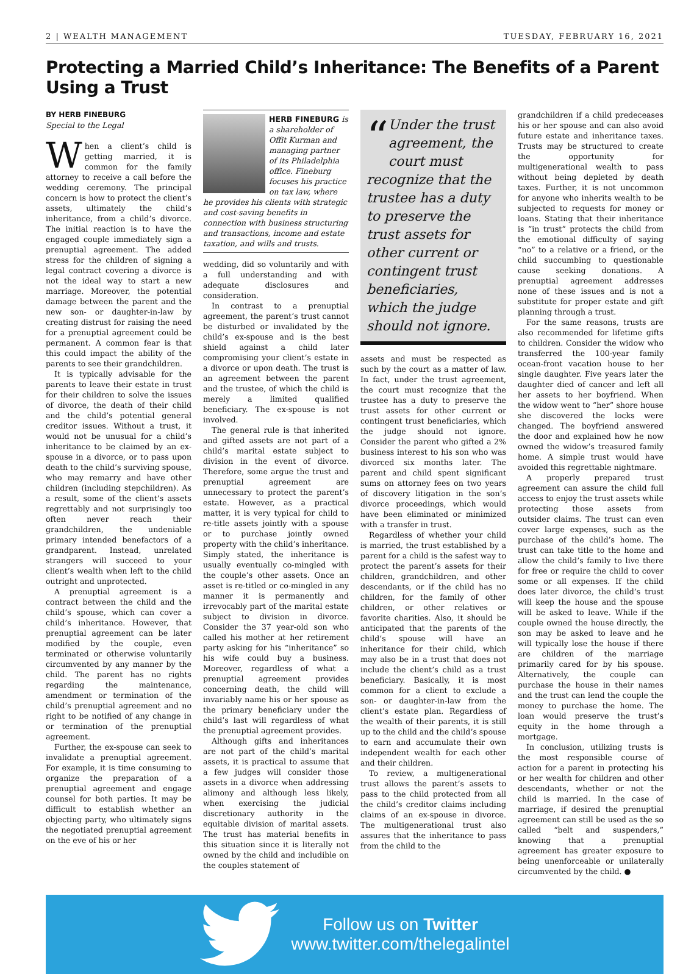2 | WEALTH MANAGEMENT TUESDAY, FEBRUARY 16, 2021
Protecting a Married Child’s Inheritance: The Benefits of a Parent Using a Trust
BY HERB FINEBURG
Special to the Legal
When a client’s child is getting married, it is common for the family attorney to receive a call before the wedding ceremony. The principal concern is how to protect the client’s assets, ultimately the child’s inheritance, from a child’s divorce. The initial reaction is to have the engaged couple immediately sign a prenuptial agreement. The added stress for the children of signing a legal contract covering a divorce is not the ideal way to start a new marriage. Moreover, the potential damage between the parent and the new son- or daughter-in-law by creating distrust for raising the need for a prenuptial agreement could be permanent. A common fear is that this could impact the ability of the parents to see their grandchildren.
It is typically advisable for the parents to leave their estate in trust for their children to solve the issues of divorce, the death of their child and the child’s potential general creditor issues. Without a trust, it would not be unusual for a child’s inheritance to be claimed by an ex-spouse in a divorce, or to pass upon death to the child’s surviving spouse, who may remarry and have other children (including stepchildren). As a result, some of the client’s assets regrettably and not surprisingly too often never reach their grandchildren, the undeniable primary intended benefactors of a grandparent. Instead, unrelated strangers will succeed to your client’s wealth when left to the child outright and unprotected.
A prenuptial agreement is a contract between the child and the child’s spouse, which can cover a child’s inheritance. However, that prenuptial agreement can be later modified by the couple, even terminated or otherwise voluntarily circumvented by any manner by the child. The parent has no rights regarding the maintenance, amendment or termination of the child’s prenuptial agreement and no right to be notified of any change in or termination of the prenuptial agreement.
Further, the ex-spouse can seek to invalidate a prenuptial agreement. For example, it is time consuming to organize the preparation of a prenuptial agreement and engage counsel for both parties. It may be difficult to establish whether an objecting party, who ultimately signs the negotiated prenuptial agreement on the eve of his or her
HERB FINEBURG is a shareholder of Offit Kurman and managing partner of its Philadelphia office. Fineburg focuses his practice on tax law, where he provides his clients with strategic and cost-saving benefits in connection with business structuring and transactions, income and estate taxation, and wills and trusts.
wedding, did so voluntarily and with a full understanding and with adequate disclosures and consideration.
In contrast to a prenuptial agreement, the parent’s trust cannot be disturbed or invalidated by the child’s ex-spouse and is the best shield against a child later compromising your client’s estate in a divorce or upon death. The trust is an agreement between the parent and the trustee, of which the child is merely a limited qualified beneficiary. The ex-spouse is not involved.
The general rule is that inherited and gifted assets are not part of a child’s marital estate subject to division in the event of divorce. Therefore, some argue the trust and prenuptial agreement are unnecessary to protect the parent’s estate. However, as a practical matter, it is very typical for child to re-title assets jointly with a spouse or to purchase jointly owned property with the child’s inheritance. Simply stated, the inheritance is usually eventually co-mingled with the couple’s other assets. Once an asset is re-titled or co-mingled in any manner it is permanently and irrevocably part of the marital estate subject to division in divorce. Consider the 37 year-old son who called his mother at her retirement party asking for his “inheritance” so his wife could buy a business. Moreover, regardless of what a prenuptial agreement provides concerning death, the child will invariably name his or her spouse as the primary beneficiary under the child’s last will regardless of what the prenuptial agreement provides.
Although gifts and inheritances are not part of the child’s marital assets, it is practical to assume that a few judges will consider those assets in a divorce when addressing alimony and although less likely, when exercising the judicial discretionary authority in the equitable division of marital assets. The trust has material benefits in this situation since it is literally not owned by the child and includible on the couples statement of
“Under the trust agreement, the court must recognize that the trustee has a duty to preserve the trust assets for other current or contingent trust beneficiaries, which the judge should not ignore.
assets and must be respected as such by the court as a matter of law. In fact, under the trust agreement, the court must recognize that the trustee has a duty to preserve the trust assets for other current or contingent trust beneficiaries, which the judge should not ignore. Consider the parent who gifted a 2% business interest to his son who was divorced six months later. The parent and child spent significant sums on attorney fees on two years of discovery litigation in the son’s divorce proceedings, which would have been eliminated or minimized with a transfer in trust.
Regardless of whether your child is married, the trust established by a parent for a child is the safest way to protect the parent’s assets for their children, grandchildren, and other descendants, or if the child has no children, for the family of other children, or other relatives or favorite charities. Also, it should be anticipated that the parents of the child’s spouse will have an inheritance for their child, which may also be in a trust that does not include the client’s child as a trust beneficiary. Basically, it is most common for a client to exclude a son- or daughter-in-law from the client’s estate plan. Regardless of the wealth of their parents, it is still up to the child and the child’s spouse to earn and accumulate their own independent wealth for each other and their children.
To review, a multigenerational trust allows the parent’s assets to pass to the child protected from all the child’s creditor claims including claims of an ex-spouse in divorce. The multigenerational trust also assures that the inheritance to pass from the child to the
grandchildren if a child predeceases his or her spouse and can also avoid future estate and inheritance taxes. Trusts may be structured to create the opportunity for multigenerational wealth to pass without being depleted by death taxes. Further, it is not uncommon for anyone who inherits wealth to be subjected to requests for money or loans. Stating that their inheritance is “in trust” protects the child from the emotional difficulty of saying “no” to a relative or a friend, or the child succumbing to questionable cause seeking donations. A prenuptial agreement addresses none of these issues and is not a substitute for proper estate and gift planning through a trust.
For the same reasons, trusts are also recommended for lifetime gifts to children. Consider the widow who transferred the 100-year family ocean-front vacation house to her single daughter. Five years later the daughter died of cancer and left all her assets to her boyfriend. When the widow went to “her” shore house she discovered the locks were changed. The boyfriend answered the door and explained how he now owned the widow’s treasured family home. A simple trust would have avoided this regrettable nightmare.
A properly prepared trust agreement can assure the child full access to enjoy the trust assets while protecting those assets from outsider claims. The trust can even cover large expenses, such as the purchase of the child’s home. The trust can take title to the home and allow the child’s family to live there for free or require the child to cover some or all expenses. If the child does later divorce, the child’s trust will keep the house and the spouse will be asked to leave. While if the couple owned the house directly, the son may be asked to leave and he will typically lose the house if there are children of the marriage primarily cared for by his spouse. Alternatively, the couple can purchase the house in their names and the trust can lend the couple the money to purchase the home. The loan would preserve the trust’s equity in the home through a mortgage.
In conclusion, utilizing trusts is the most responsible course of action for a parent in protecting his or her wealth for children and other descendants, whether or not the child is married. In the case of marriage, if desired the prenuptial agreement can still be used as the so called “belt and suspenders,” knowing that a prenuptial agreement has greater exposure to being unenforceable or unilaterally circumvented by the child. ●
Follow us on Twitter
www.twitter.com/thelegalintel